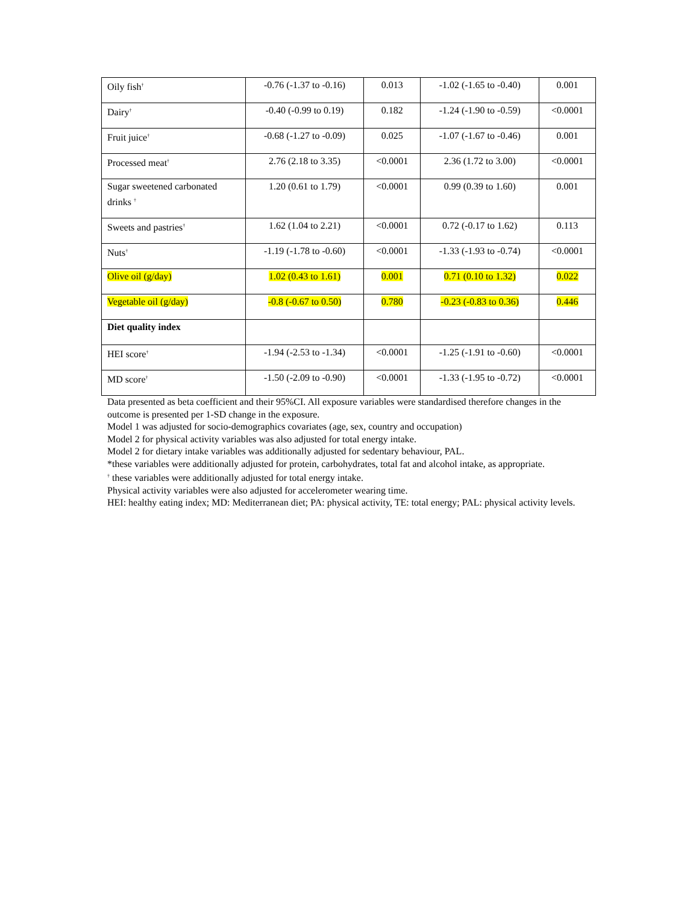| Oily fish<sup>†</sup> | -0.76 (-1.37 to -0.16) | 0.013 | -1.02 (-1.65 to -0.40) | 0.001 |
| Dairy<sup>†</sup> | -0.40 (-0.99 to 0.19) | 0.182 | -1.24 (-1.90 to -0.59) | <0.0001 |
| Fruit juice<sup>†</sup> | -0.68 (-1.27 to -0.09) | 0.025 | -1.07 (-1.67 to -0.46) | 0.001 |
| Processed meat<sup>†</sup> | 2.76 (2.18 to 3.35) | <0.0001 | 2.36 (1.72 to 3.00) | <0.0001 |
| Sugar sweetened carbonated drinks <sup>†</sup> | 1.20 (0.61 to 1.79) | <0.0001 | 0.99 (0.39 to 1.60) | 0.001 |
| Sweets and pastries<sup>†</sup> | 1.62 (1.04 to 2.21) | <0.0001 | 0.72 (-0.17 to 1.62) | 0.113 |
| Nuts<sup>†</sup> | -1.19 (-1.78 to -0.60) | <0.0001 | -1.33 (-1.93 to -0.74) | <0.0001 |
| Olive oil (g/day) | 1.02 (0.43 to 1.61) | 0.001 | 0.71 (0.10 to 1.32) | 0.022 |
| Vegetable oil (g/day) | -0.8 (-0.67 to 0.50) | 0.780 | -0.23 (-0.83 to 0.36) | 0.446 |
| Diet quality index | | | | |
| HEI score<sup>†</sup> | -1.94 (-2.53 to -1.34) | <0.0001 | -1.25 (-1.91 to -0.60) | <0.0001 |
| MD score<sup>†</sup> | -1.50 (-2.09 to -0.90) | <0.0001 | -1.33 (-1.95 to -0.72) | <0.0001 |
Data presented as beta coefficient and their 95%CI. All exposure variables were standardised therefore changes in the outcome is presented per 1-SD change in the exposure.
Model 1 was adjusted for socio-demographics covariates (age, sex, country and occupation)
Model 2 for physical activity variables was also adjusted for total energy intake.
Model 2 for dietary intake variables was additionally adjusted for sedentary behaviour, PAL.
*these variables were additionally adjusted for protein, carbohydrates, total fat and alcohol intake, as appropriate.
<sup>†</sup> these variables were additionally adjusted for total energy intake.
Physical activity variables were also adjusted for accelerometer wearing time.
HEI: healthy eating index; MD: Mediterranean diet; PA: physical activity, TE: total energy; PAL: physical activity levels.